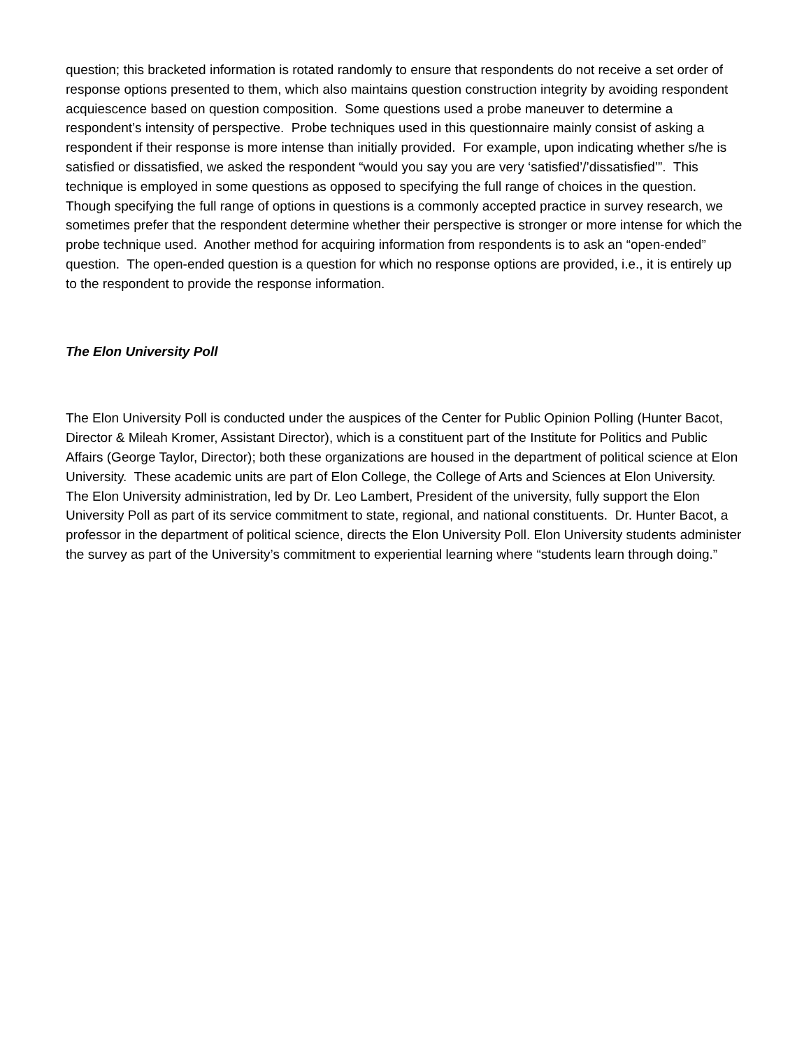question; this bracketed information is rotated randomly to ensure that respondents do not receive a set order of response options presented to them, which also maintains question construction integrity by avoiding respondent acquiescence based on question composition. Some questions used a probe maneuver to determine a respondent’s intensity of perspective. Probe techniques used in this questionnaire mainly consist of asking a respondent if their response is more intense than initially provided. For example, upon indicating whether s/he is satisfied or dissatisfied, we asked the respondent “would you say you are very ‘satisfied’/’dissatisfied’”. This technique is employed in some questions as opposed to specifying the full range of choices in the question. Though specifying the full range of options in questions is a commonly accepted practice in survey research, we sometimes prefer that the respondent determine whether their perspective is stronger or more intense for which the probe technique used. Another method for acquiring information from respondents is to ask an “open-ended” question. The open-ended question is a question for which no response options are provided, i.e., it is entirely up to the respondent to provide the response information.
The Elon University Poll
The Elon University Poll is conducted under the auspices of the Center for Public Opinion Polling (Hunter Bacot, Director & Mileah Kromer, Assistant Director), which is a constituent part of the Institute for Politics and Public Affairs (George Taylor, Director); both these organizations are housed in the department of political science at Elon University. These academic units are part of Elon College, the College of Arts and Sciences at Elon University. The Elon University administration, led by Dr. Leo Lambert, President of the university, fully support the Elon University Poll as part of its service commitment to state, regional, and national constituents. Dr. Hunter Bacot, a professor in the department of political science, directs the Elon University Poll. Elon University students administer the survey as part of the University’s commitment to experiential learning where “students learn through doing.”